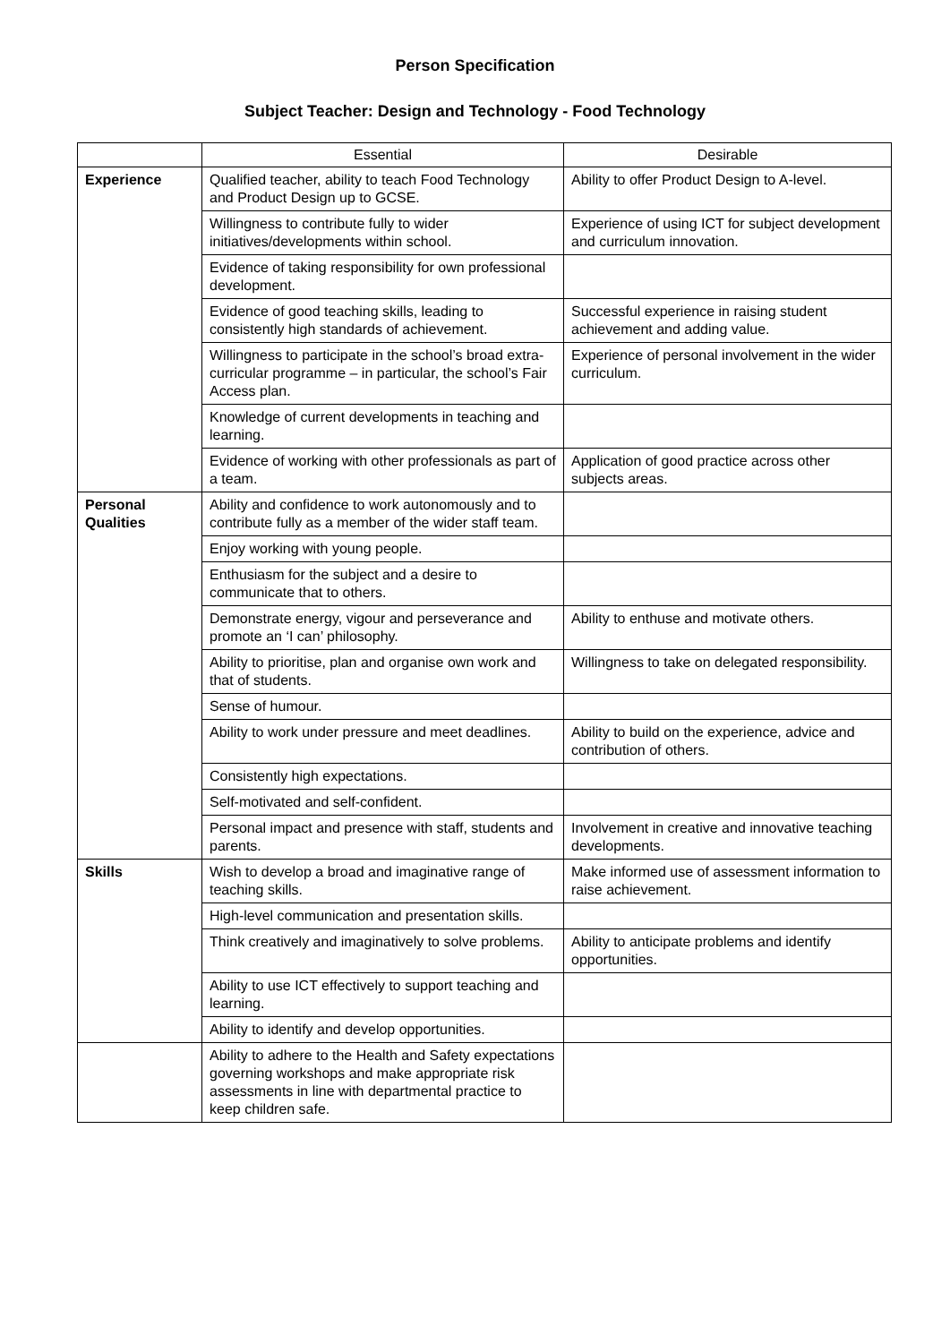Person Specification
Subject Teacher: Design and Technology - Food Technology
| | Essential | Desirable |
| --- | --- | --- |
| Experience | Qualified teacher, ability to teach Food Technology and Product Design up to GCSE. | Ability to offer Product Design to A-level. |
| | Willingness to contribute fully to wider initiatives/developments within school. | Experience of using ICT for subject development and curriculum innovation. |
| | Evidence of taking responsibility for own professional development. | |
| | Evidence of good teaching skills, leading to consistently high standards of achievement. | Successful experience in raising student achievement and adding value. |
| | Willingness to participate in the school’s broad extra-curricular programme – in particular, the school’s Fair Access plan. | Experience of personal involvement in the wider curriculum. |
| | Knowledge of current developments in teaching and learning. | |
| | Evidence of working with other professionals as part of a team. | Application of good practice across other subjects areas. |
| Personal Qualities | Ability and confidence to work autonomously and to contribute fully as a member of the wider staff team. | |
| | Enjoy working with young people. | |
| | Enthusiasm for the subject and a desire to communicate that to others. | |
| | Demonstrate energy, vigour and perseverance and promote an ‘I can’ philosophy. | Ability to enthuse and motivate others. |
| | Ability to prioritise, plan and organise own work and that of students. | Willingness to take on delegated responsibility. |
| | Sense of humour. | |
| | Ability to work under pressure and meet deadlines. | Ability to build on the experience, advice and contribution of others. |
| | Consistently high expectations. | |
| | Self-motivated and self-confident. | |
| | Personal impact and presence with staff, students and parents. | Involvement in creative and innovative teaching developments. |
| Skills | Wish to develop a broad and imaginative range of teaching skills. | Make informed use of assessment information to raise achievement. |
| | High-level communication and presentation skills. | |
| | Think creatively and imaginatively to solve problems. | Ability to anticipate problems and identify opportunities. |
| | Ability to use ICT effectively to support teaching and learning. | |
| | Ability to identify and develop opportunities. | |
| | Ability to adhere to the Health and Safety expectations governing workshops and make appropriate risk assessments in line with departmental practice to keep children safe. | |